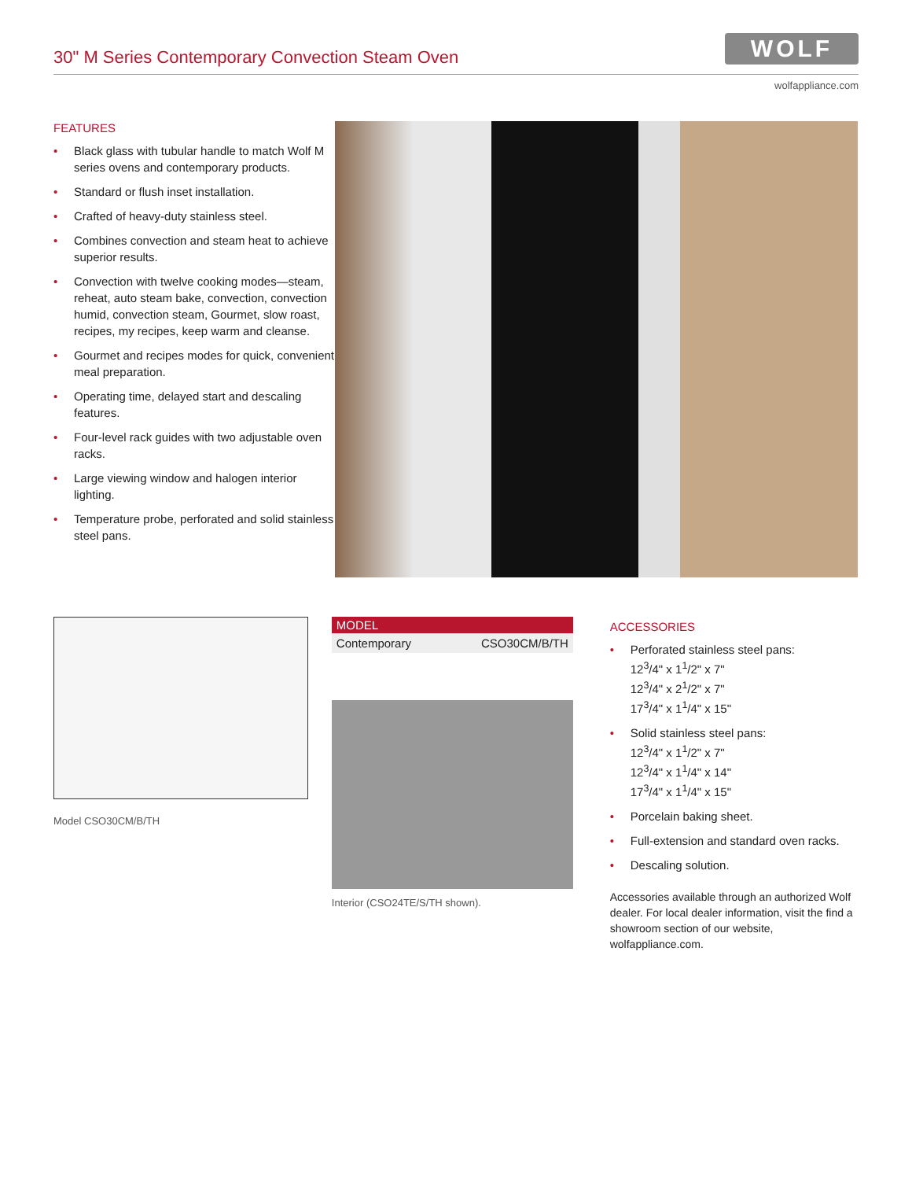30" M Series Contemporary Convection Steam Oven
WOLF
wolfappliance.com
FEATURES
• Black glass with tubular handle to match Wolf M series ovens and contemporary products.
• Standard or flush inset installation.
• Crafted of heavy-duty stainless steel.
• Combines convection and steam heat to achieve superior results.
• Convection with twelve cooking modes—steam, reheat, auto steam bake, convection, convection humid, convection steam, Gourmet, slow roast, recipes, my recipes, keep warm and cleanse.
• Gourmet and recipes modes for quick, convenient meal preparation.
• Operating time, delayed start and descaling features.
• Four-level rack guides with two adjustable oven racks.
• Large viewing window and halogen interior lighting.
• Temperature probe, perforated and solid stainless steel pans.
Model CSO30CM/B/TH
| MODEL | |
| --- | --- |
| Contemporary | CSO30CM/B/TH |
Interior (CSO24TE/S/TH shown).
ACCESSORIES
• Perforated stainless steel pans:
12<sup>3</sup>/4" x 1<sup>1</sup>/2" x 7"
12<sup>3</sup>/4" x 2<sup>1</sup>/2" x 7"
17<sup>3</sup>/4" x 1<sup>1</sup>/4" x 15"
• Solid stainless steel pans:
12<sup>3</sup>/4" x 1<sup>1</sup>/2" x 7"
12<sup>3</sup>/4" x 1<sup>1</sup>/4" x 14"
17<sup>3</sup>/4" x 1<sup>1</sup>/4" x 15"
• Porcelain baking sheet.
• Full-extension and standard oven racks.
• Descaling solution.
Accessories available through an authorized Wolf dealer. For local dealer information, visit the find a showroom section of our website, wolfappliance.com.